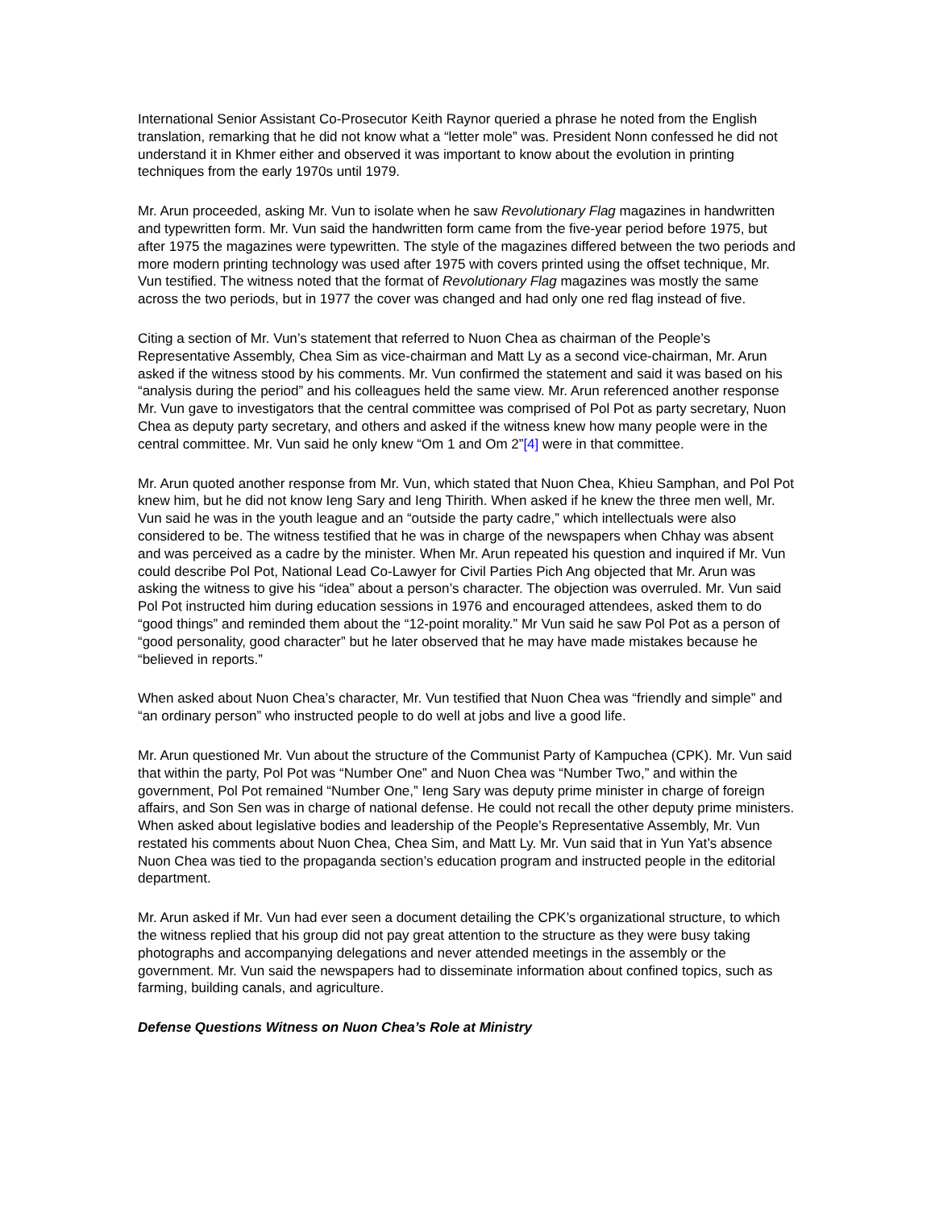International Senior Assistant Co-Prosecutor Keith Raynor queried a phrase he noted from the English translation, remarking that he did not know what a “letter mole” was. President Nonn confessed he did not understand it in Khmer either and observed it was important to know about the evolution in printing techniques from the early 1970s until 1979.
Mr. Arun proceeded, asking Mr. Vun to isolate when he saw Revolutionary Flag magazines in handwritten and typewritten form. Mr. Vun said the handwritten form came from the five-year period before 1975, but after 1975 the magazines were typewritten. The style of the magazines differed between the two periods and more modern printing technology was used after 1975 with covers printed using the offset technique, Mr. Vun testified. The witness noted that the format of Revolutionary Flag magazines was mostly the same across the two periods, but in 1977 the cover was changed and had only one red flag instead of five.
Citing a section of Mr. Vun’s statement that referred to Nuon Chea as chairman of the People’s Representative Assembly, Chea Sim as vice-chairman and Matt Ly as a second vice-chairman, Mr. Arun asked if the witness stood by his comments. Mr. Vun confirmed the statement and said it was based on his “analysis during the period” and his colleagues held the same view. Mr. Arun referenced another response Mr. Vun gave to investigators that the central committee was comprised of Pol Pot as party secretary, Nuon Chea as deputy party secretary, and others and asked if the witness knew how many people were in the central committee. Mr. Vun said he only knew “Om 1 and Om 2”[4] were in that committee.
Mr. Arun quoted another response from Mr. Vun, which stated that Nuon Chea, Khieu Samphan, and Pol Pot knew him, but he did not know Ieng Sary and Ieng Thirith. When asked if he knew the three men well, Mr. Vun said he was in the youth league and an “outside the party cadre,” which intellectuals were also considered to be. The witness testified that he was in charge of the newspapers when Chhay was absent and was perceived as a cadre by the minister. When Mr. Arun repeated his question and inquired if Mr. Vun could describe Pol Pot, National Lead Co-Lawyer for Civil Parties Pich Ang objected that Mr. Arun was asking the witness to give his “idea” about a person’s character. The objection was overruled. Mr. Vun said Pol Pot instructed him during education sessions in 1976 and encouraged attendees, asked them to do “good things” and reminded them about the “12-point morality.” Mr Vun said he saw Pol Pot as a person of “good personality, good character” but he later observed that he may have made mistakes because he “believed in reports.”
When asked about Nuon Chea’s character, Mr. Vun testified that Nuon Chea was “friendly and simple” and “an ordinary person” who instructed people to do well at jobs and live a good life.
Mr. Arun questioned Mr. Vun about the structure of the Communist Party of Kampuchea (CPK). Mr. Vun said that within the party, Pol Pot was “Number One” and Nuon Chea was “Number Two,” and within the government, Pol Pot remained “Number One,” Ieng Sary was deputy prime minister in charge of foreign affairs, and Son Sen was in charge of national defense. He could not recall the other deputy prime ministers. When asked about legislative bodies and leadership of the People’s Representative Assembly, Mr. Vun restated his comments about Nuon Chea, Chea Sim, and Matt Ly. Mr. Vun said that in Yun Yat’s absence Nuon Chea was tied to the propaganda section’s education program and instructed people in the editorial department.
Mr. Arun asked if Mr. Vun had ever seen a document detailing the CPK’s organizational structure, to which the witness replied that his group did not pay great attention to the structure as they were busy taking photographs and accompanying delegations and never attended meetings in the assembly or the government. Mr. Vun said the newspapers had to disseminate information about confined topics, such as farming, building canals, and agriculture.
Defense Questions Witness on Nuon Chea’s Role at Ministry